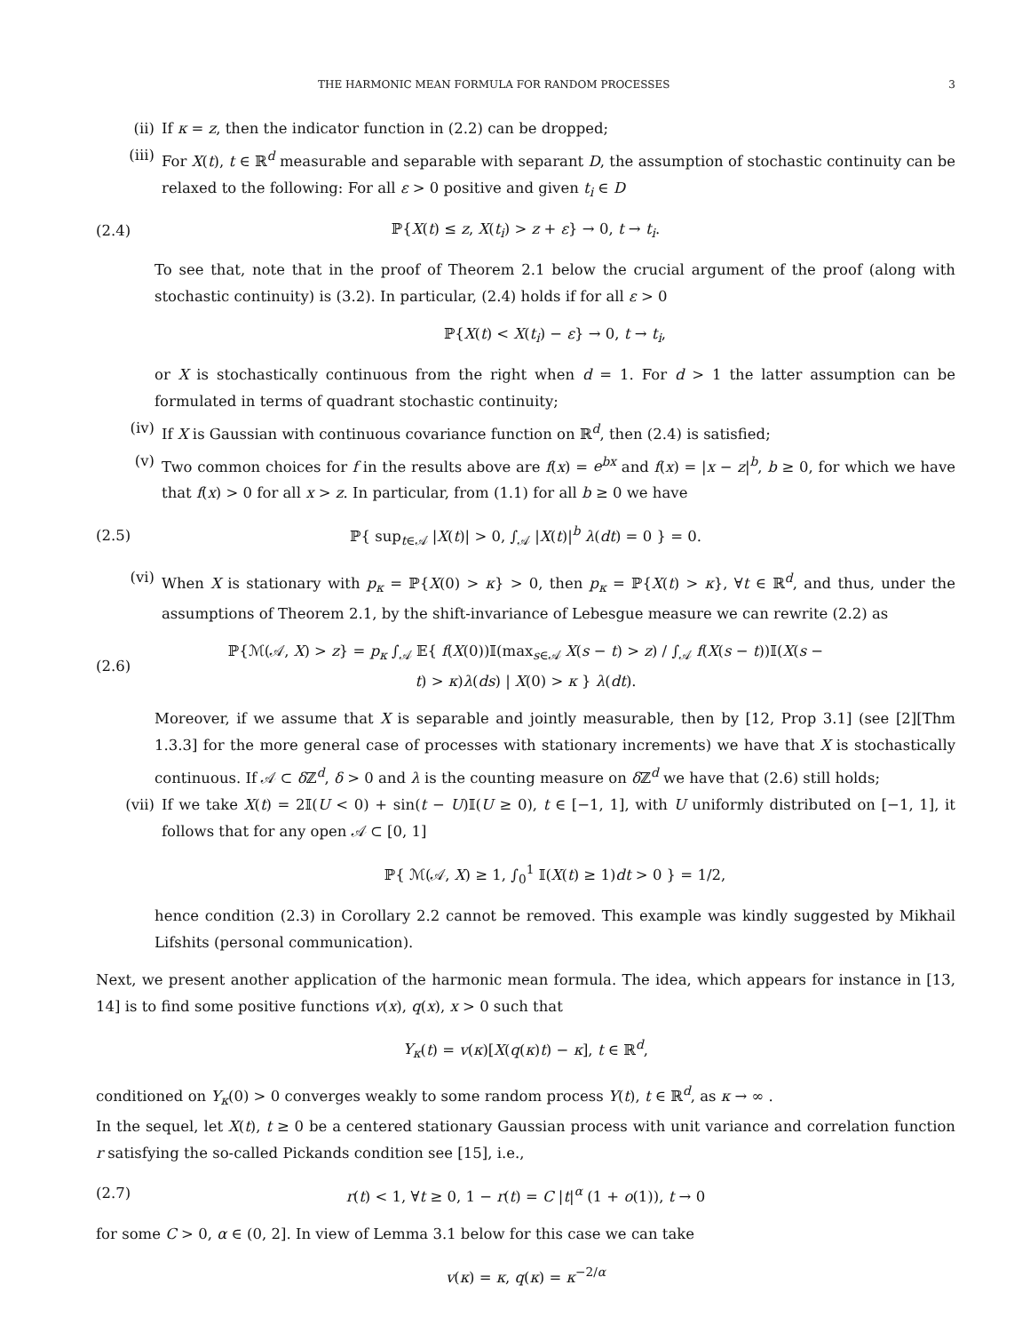THE HARMONIC MEAN FORMULA FOR RANDOM PROCESSES 3
(ii) If κ = z, then the indicator function in (2.2) can be dropped;
(iii) For X(t), t ∈ ℝ<sup>d</sup> measurable and separable with separant D, the assumption of stochastic continuity can be relaxed to the following: For all ε > 0 positive and given t<sub>i</sub> ∈ D
(2.4) ℙ{X(t) ≤ z, X(t<sub>i</sub>) > z + ε} → 0, t → t<sub>i</sub>.
To see that, note that in the proof of Theorem 2.1 below the crucial argument of the proof (along with stochastic continuity) is (3.2). In particular, (2.4) holds if for all ε > 0
ℙ{X(t) < X(t<sub>i</sub>) − ε} → 0, t → t<sub>i</sub>,
or X is stochastically continuous from the right when d = 1. For d > 1 the latter assumption can be formulated in terms of quadrant stochastic continuity;
(iv) If X is Gaussian with continuous covariance function on ℝ<sup>d</sup>, then (2.4) is satisfied;
(v) Two common choices for f in the results above are f(x) = e<sup>bx</sup> and f(x) = |x − z|<sup>b</sup>, b ≥ 0, for which we have that f(x) > 0 for all x > z. In particular, from (1.1) for all b ≥ 0 we have
(2.5) ℙ{ sup<sub>t∈𝒜</sub> |X(t)| > 0, ∫<sub>𝒜</sub> |X(t)|<sup>b</sup> λ(dt) = 0 } = 0.
(vi) When X is stationary with p<sub>κ</sub> = ℙ{X(0) > κ} > 0, then p<sub>κ</sub> = ℙ{X(t) > κ}, ∀t ∈ ℝ<sup>d</sup>, and thus, under the assumptions of Theorem 2.1, by the shift-invariance of Lebesgue measure we can rewrite (2.2) as
(2.6) ℙ{ℳ(𝒜, X) > z} = p<sub>κ</sub> ∫<sub>𝒜</sub> 𝔼{ f(X(0))𝕀(max<sub>s∈𝒜</sub> X(s − t) > z) / ∫<sub>𝒜</sub> f(X(s − t))𝕀(X(s − t) > κ)λ(ds) | X(0) > κ } λ(dt).
Moreover, if we assume that X is separable and jointly measurable, then by [12, Prop 3.1] (see [2][Thm 1.3.3] for the more general case of processes with stationary increments) we have that X is stochastically continuous. If 𝒜 ⊂ δ ℤ<sup>d</sup>, δ > 0 and λ is the counting measure on δ ℤ<sup>d</sup> we have that (2.6) still holds;
(vii) If we take X(t) = 2𝕀(U < 0) + sin(t − U)𝕀(U ≥ 0), t ∈ [−1, 1], with U uniformly distributed on [−1, 1], it follows that for any open 𝒜 ⊂ [0, 1]
ℙ{ ℳ(𝒜, X) ≥ 1, ∫<sub>0</sub><sup>1</sup> 𝕀(X(t) ≥ 1)dt > 0 } = 1/2,
hence condition (2.3) in Corollary 2.2 cannot be removed. This example was kindly suggested by Mikhail Lifshits (personal communication).
Next, we present another application of the harmonic mean formula. The idea, which appears for instance in [13, 14] is to find some positive functions v(x), q(x), x > 0 such that
Y<sub>κ</sub>(t) = v(κ)[X(q(κ)t) − κ], t ∈ ℝ<sup>d</sup>,
conditioned on Y<sub>κ</sub>(0) > 0 converges weakly to some random process Y(t), t ∈ ℝ<sup>d</sup>, as κ → ∞ .
In the sequel, let X(t), t ≥ 0 be a centered stationary Gaussian process with unit variance and correlation function r satisfying the so-called Pickands condition see [15], i.e.,
(2.7) r(t) < 1, ∀t ≥ 0, 1 − r(t) = C |t|<sup>α</sup> (1 + o(1)), t → 0
for some C > 0, α ∈ (0, 2]. In view of Lemma 3.1 below for this case we can take
v(κ) = κ, q(κ) = κ<sup>−2/α</sup>